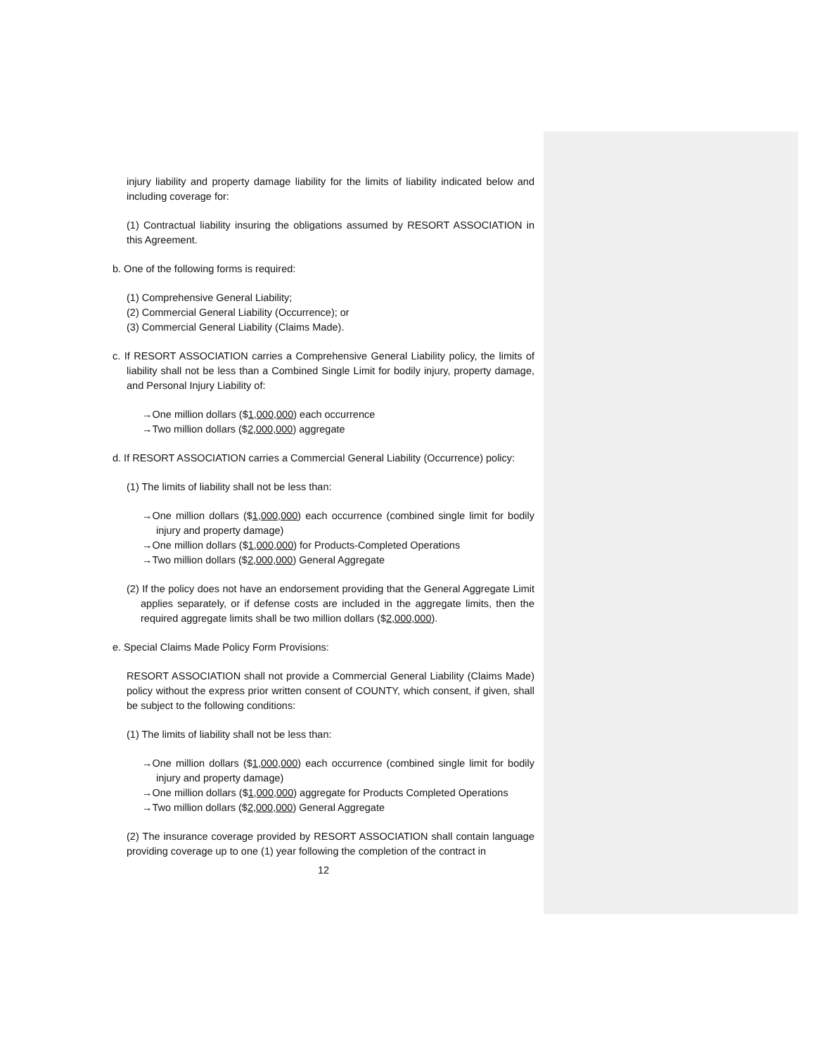injury liability and property damage liability for the limits of liability indicated below and including coverage for:
(1) Contractual liability insuring the obligations assumed by RESORT ASSOCIATION in this Agreement.
b. One of the following forms is required:
(1) Comprehensive General Liability;
(2) Commercial General Liability (Occurrence); or
(3) Commercial General Liability (Claims Made).
c. If RESORT ASSOCIATION carries a Comprehensive General Liability policy, the limits of liability shall not be less than a Combined Single Limit for bodily injury, property damage, and Personal Injury Liability of:
→One million dollars ($1,000,000) each occurrence
→Two million dollars ($2,000,000) aggregate
d. If RESORT ASSOCIATION carries a Commercial General Liability (Occurrence) policy:
(1) The limits of liability shall not be less than:
→One million dollars ($1,000,000) each occurrence (combined single limit for bodily injury and property damage)
→One million dollars ($1,000,000) for Products-Completed Operations
→Two million dollars ($2,000,000) General Aggregate
(2) If the policy does not have an endorsement providing that the General Aggregate Limit applies separately, or if defense costs are included in the aggregate limits, then the required aggregate limits shall be two million dollars ($2,000,000).
e. Special Claims Made Policy Form Provisions:
RESORT ASSOCIATION shall not provide a Commercial General Liability (Claims Made) policy without the express prior written consent of COUNTY, which consent, if given, shall be subject to the following conditions:
(1) The limits of liability shall not be less than:
→One million dollars ($1,000,000) each occurrence (combined single limit for bodily injury and property damage)
→One million dollars ($1,000,000) aggregate for Products Completed Operations
→Two million dollars ($2,000,000) General Aggregate
(2) The insurance coverage provided by RESORT ASSOCIATION shall contain language providing coverage up to one (1) year following the completion of the contract in
12